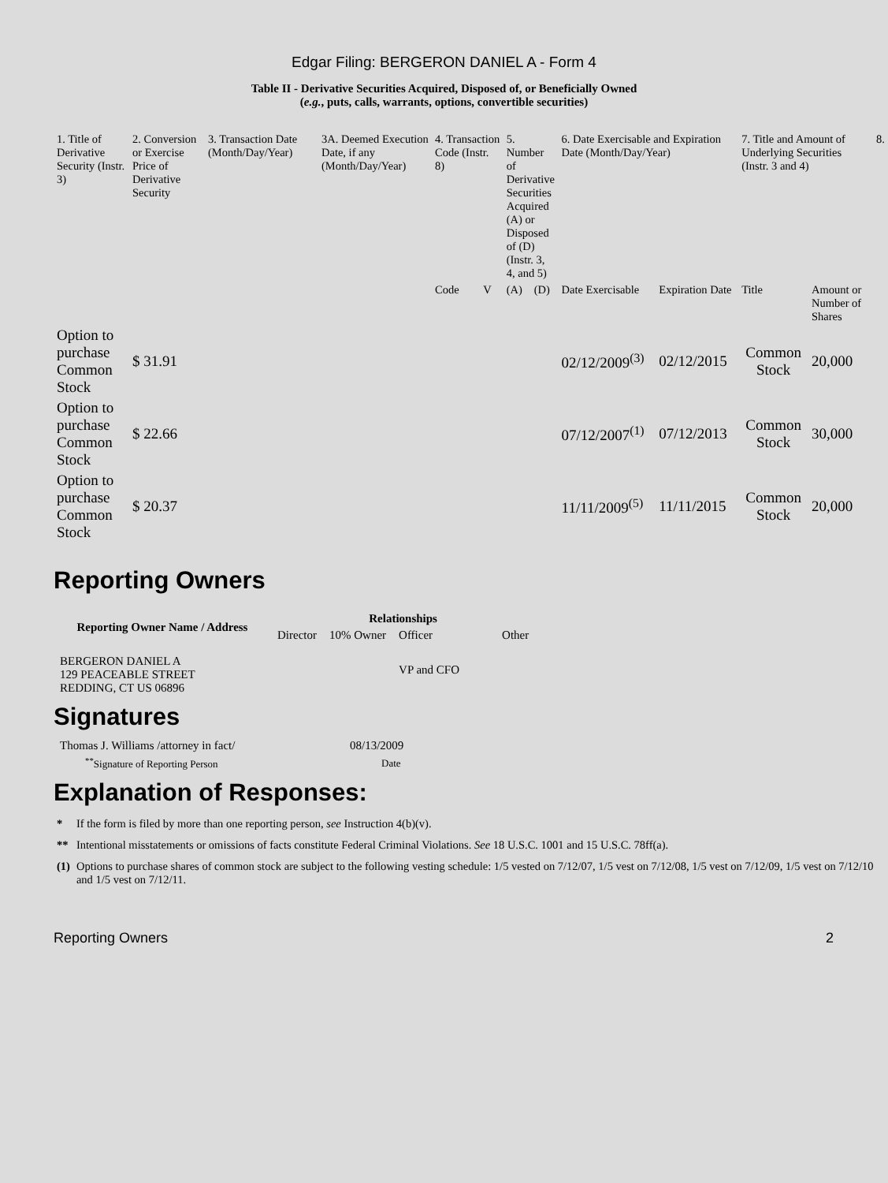Edgar Filing: BERGERON DANIEL A - Form 4
Table II - Derivative Securities Acquired, Disposed of, or Beneficially Owned
(e.g., puts, calls, warrants, options, convertible securities)
| 1. Title of Derivative Security (Instr. 3) | 2. Conversion or Exercise Price of Derivative Security | 3. Transaction Date (Month/Day/Year) | 3A. Deemed Execution Date, if any (Month/Day/Year) | 4. Transaction Code (Instr. 8) | | 5. Number of Derivative Securities Acquired (A) or Disposed of (D) (Instr. 3, 4, and 5) | | 6. Date Exercisable and Expiration Date (Month/Day/Year) | | 7. Title and Amount of Underlying Securities (Instr. 3 and 4) | | 8. |
| | | | | Code | V | (A) | (D) | Date Exercisable | Expiration Date | Title | Amount or Number of Shares | |
| Option to purchase Common Stock | $ 31.91 | | | | | | | 02/12/2009<sup>(3)</sup> | 02/12/2015 | Common Stock | 20,000 | |
| Option to purchase Common Stock | $ 22.66 | | | | | | | 07/12/2007<sup>(1)</sup> | 07/12/2013 | Common Stock | 30,000 | |
| Option to purchase Common Stock | $ 20.37 | | | | | | | 11/11/2009<sup>(5)</sup> | 11/11/2015 | Common Stock | 20,000 | |
Reporting Owners
| Reporting Owner Name / Address | Relationships | | | |
| --- | --- | --- | --- | --- |
| | Director | 10% Owner | Officer | Other |
| BERGERON DANIEL A 129 PEACEABLE STREET REDDING, CT US 06896 | | | VP and CFO | |
Signatures
| Thomas J. Williams /attorney in fact/ | 08/13/2009 |
| <sup>**</sup> Signature of Reporting Person | Date |
Explanation of Responses:
| * | If the form is filed by more than one reporting person, see Instruction 4(b)(v). |
| ** | Intentional misstatements or omissions of facts constitute Federal Criminal Violations. See 18 U.S.C. 1001 and 15 U.S.C. 78ff(a). |
| (1) | Options to purchase shares of common stock are subject to the following vesting schedule: 1/5 vested on 7/12/07, 1/5 vest on 7/12/08, 1/5 vest on 7/12/09, 1/5 vest on 7/12/10 and 1/5 vest on 7/12/11. |
Reporting Owners 2